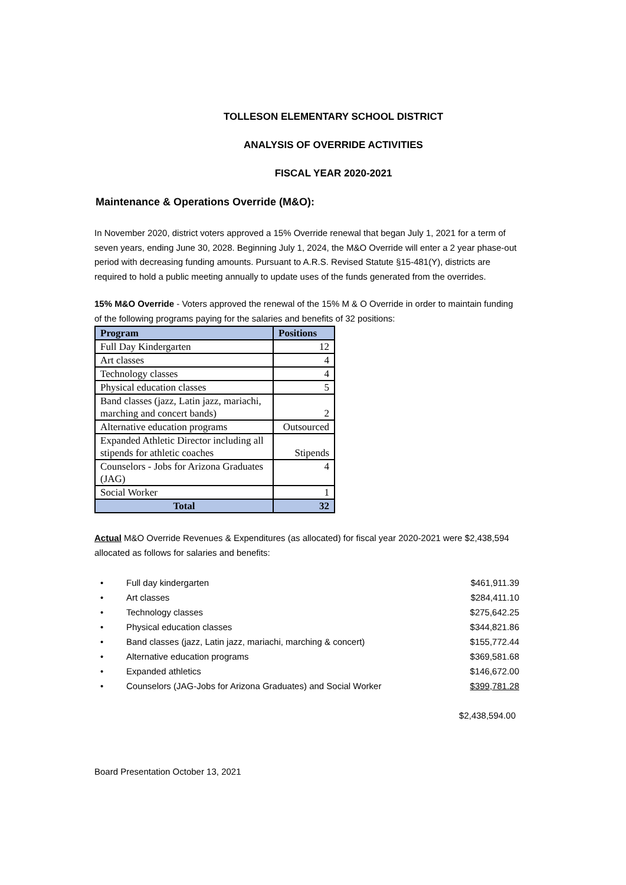TOLLESON ELEMENTARY SCHOOL DISTRICT
ANALYSIS OF OVERRIDE ACTIVITIES
FISCAL YEAR 2020-2021
Maintenance & Operations Override (M&O):
In November 2020, district voters approved a 15% Override renewal that began July 1, 2021 for a term of seven years, ending June 30, 2028. Beginning July 1, 2024, the M&O Override will enter a 2 year phase-out period with decreasing funding amounts. Pursuant to A.R.S. Revised Statute §15-481(Y), districts are required to hold a public meeting annually to update uses of the funds generated from the overrides.
15% M&O Override - Voters approved the renewal of the 15% M & O Override in order to maintain funding of the following programs paying for the salaries and benefits of 32 positions:
| Program | Positions |
| --- | --- |
| Full Day Kindergarten | 12 |
| Art classes | 4 |
| Technology classes | 4 |
| Physical education classes | 5 |
| Band classes (jazz, Latin jazz, mariachi, marching and concert bands) | 2 |
| Alternative education programs | Outsourced |
| Expanded Athletic Director including all stipends for athletic coaches | Stipends |
| Counselors - Jobs for Arizona Graduates (JAG) | 4 |
| Social Worker | 1 |
| Total | 32 |
Actual M&O Override Revenues & Expenditures (as allocated) for fiscal year 2020-2021 were $2,438,594 allocated as follows for salaries and benefits:
• Full day kindergarten $461,911.39
• Art classes $284,411.10
• Technology classes $275,642.25
• Physical education classes $344,821.86
• Band classes (jazz, Latin jazz, mariachi, marching & concert) $155,772.44
• Alternative education programs $369,581.68
• Expanded athletics $146,672.00
• Counselors (JAG-Jobs for Arizona Graduates) and Social Worker $399,781.28
$2,438,594.00
Board Presentation October 13, 2021